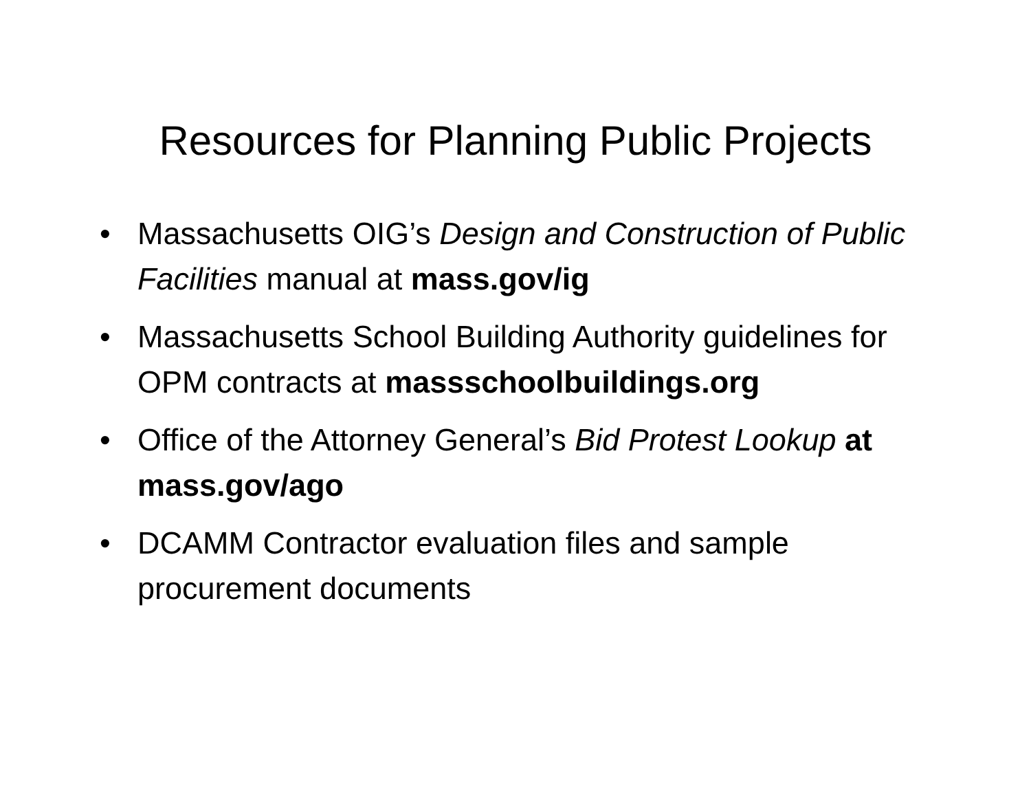Resources for Planning Public Projects
• Massachusetts OIG’s Design and Construction of Public Facilities manual at mass.gov/ig
• Massachusetts School Building Authority guidelines for OPM contracts at massschoolbuildings.org
• Office of the Attorney General’s Bid Protest Lookup at mass.gov/ago
• DCAMM Contractor evaluation files and sample procurement documents